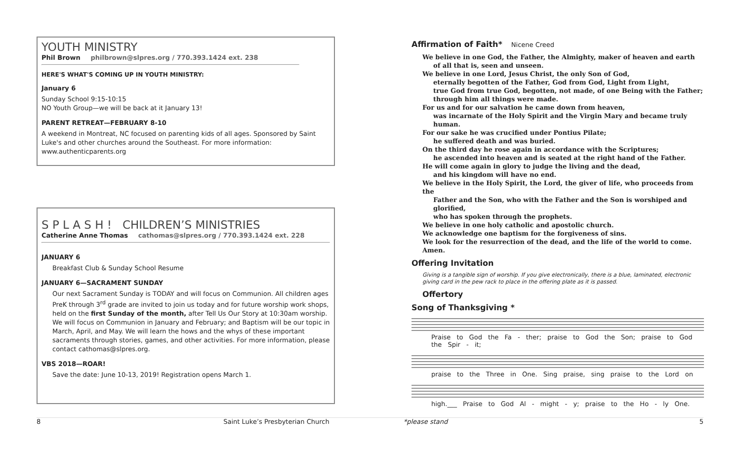YOUTH MINISTRY
Phil Brown philbrown@slpres.org / 770.393.1424 ext. 238
HERE'S WHAT'S COMING UP IN YOUTH MINISTRY:
January 6
Sunday School 9:15-10:15
NO Youth Group—we will be back at it January 13!
PARENT RETREAT—FEBRUARY 8-10
A weekend in Montreat, NC focused on parenting kids of all ages. Sponsored by Saint Luke's and other churches around the Southeast. For more information: www.authenticparents.org
S P L A S H ! CHILDREN’S MINISTRIES
Catherine Anne Thomas cathomas@slpres.org / 770.393.1424 ext. 228
JANUARY 6
Breakfast Club & Sunday School Resume
JANUARY 6—SACRAMENT SUNDAY
Our next Sacrament Sunday is TODAY and will focus on Communion. All children ages PreK through 3<sup>rd</sup> grade are invited to join us today and for future worship work shops, held on the first Sunday of the month, after Tell Us Our Story at 10:30am worship. We will focus on Communion in January and February; and Baptism will be our topic in March, April, and May. We will learn the hows and the whys of these important sacraments through stories, games, and other activities. For more information, please contact cathomas@slpres.org.
VBS 2018—ROAR!
Save the date: June 10-13, 2019! Registration opens March 1.
Affirmation of Faith* Nicene Creed
We believe in one God, the Father, the Almighty, maker of heaven and earth
of all that is, seen and unseen.
We believe in one Lord, Jesus Christ, the only Son of God,
eternally begotten of the Father, God from God, Light from Light,
true God from true God, begotten, not made, of one Being with the Father;
through him all things were made.
For us and for our salvation he came down from heaven,
was incarnate of the Holy Spirit and the Virgin Mary and became truly human.
For our sake he was crucified under Pontius Pilate;
he suffered death and was buried.
On the third day he rose again in accordance with the Scriptures;
he ascended into heaven and is seated at the right hand of the Father.
He will come again in glory to judge the living and the dead,
and his kingdom will have no end.
We believe in the Holy Spirit, the Lord, the giver of life, who proceeds from the
Father and the Son, who with the Father and the Son is worshiped and glorified,
who has spoken through the prophets.
We believe in one holy catholic and apostolic church.
We acknowledge one baptism for the forgiveness of sins.
We look for the resurrection of the dead, and the life of the world to come. Amen.
Offering Invitation
Giving is a tangible sign of worship. If you give electronically, there is a blue, laminated, electronic giving card in the pew rack to place in the offering plate as it is passed.
Offertory
Song of Thanksgiving *
Praise to God the Fa - ther; praise to God the Son; praise to God the Spir - it;
praise to the Three in One. Sing praise, sing praise to the Lord on
high.___ Praise to God Al - might - y; praise to the Ho - ly One.
8 Saint Luke’s Presbyterian Church *please stand 5